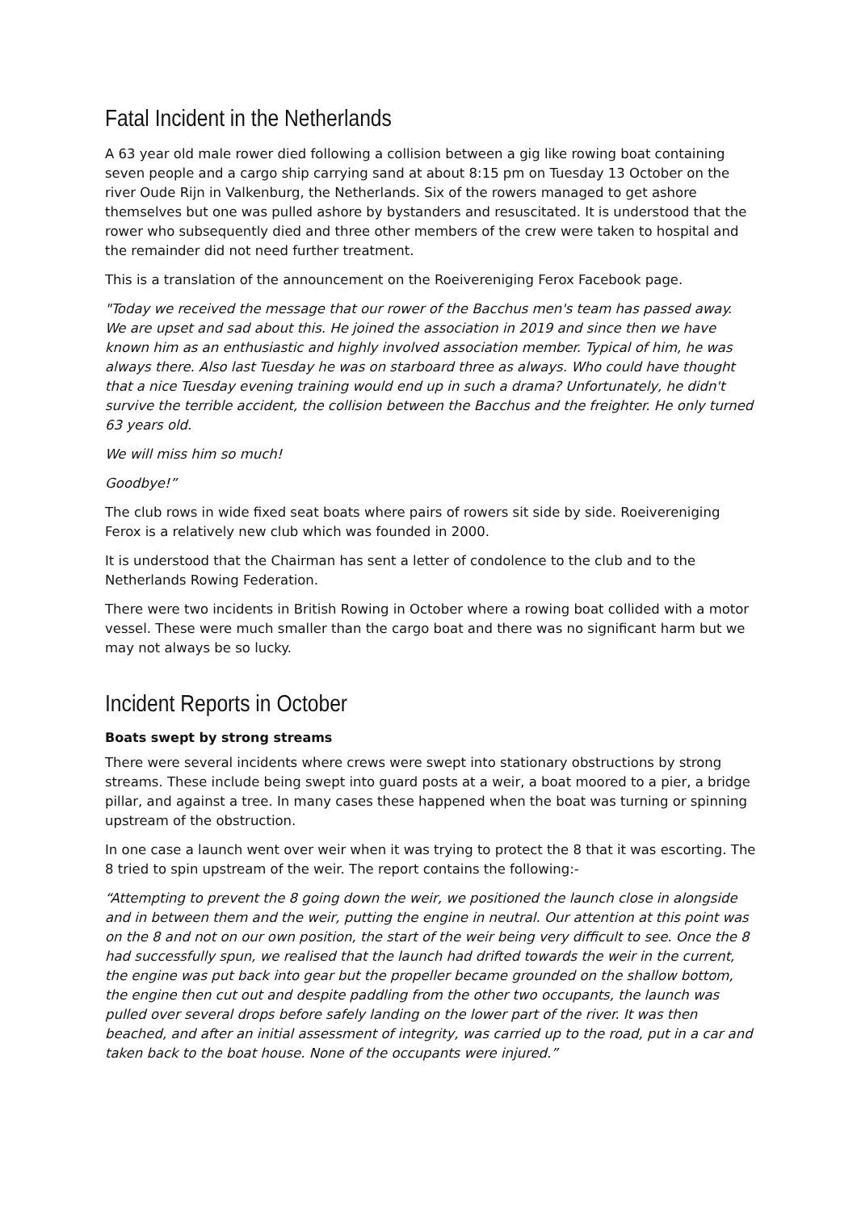Fatal Incident in the Netherlands
A 63 year old male rower died following a collision between a gig like rowing boat containing seven people and a cargo ship carrying sand at about 8:15 pm on Tuesday 13 October on the river Oude Rijn in Valkenburg, the Netherlands. Six of the rowers managed to get ashore themselves but one was pulled ashore by bystanders and resuscitated. It is understood that the rower who subsequently died and three other members of the crew were taken to hospital and the remainder did not need further treatment.
This is a translation of the announcement on the Roeivereniging Ferox Facebook page.
"Today we received the message that our rower of the Bacchus men's team has passed away. We are upset and sad about this. He joined the association in 2019 and since then we have known him as an enthusiastic and highly involved association member. Typical of him, he was always there. Also last Tuesday he was on starboard three as always. Who could have thought that a nice Tuesday evening training would end up in such a drama? Unfortunately, he didn't survive the terrible accident, the collision between the Bacchus and the freighter. He only turned 63 years old.
We will miss him so much!
Goodbye!”
The club rows in wide fixed seat boats where pairs of rowers sit side by side. Roeivereniging Ferox is a relatively new club which was founded in 2000.
It is understood that the Chairman has sent a letter of condolence to the club and to the Netherlands Rowing Federation.
There were two incidents in British Rowing in October where a rowing boat collided with a motor vessel. These were much smaller than the cargo boat and there was no significant harm but we may not always be so lucky.
Incident Reports in October
Boats swept by strong streams
There were several incidents where crews were swept into stationary obstructions by strong streams. These include being swept into guard posts at a weir, a boat moored to a pier, a bridge pillar, and against a tree. In many cases these happened when the boat was turning or spinning upstream of the obstruction.
In one case a launch went over weir when it was trying to protect the 8 that it was escorting. The 8 tried to spin upstream of the weir. The report contains the following:-
“Attempting to prevent the 8 going down the weir, we positioned the launch close in alongside and in between them and the weir, putting the engine in neutral. Our attention at this point was on the 8 and not on our own position, the start of the weir being very difficult to see. Once the 8 had successfully spun, we realised that the launch had drifted towards the weir in the current, the engine was put back into gear but the propeller became grounded on the shallow bottom, the engine then cut out and despite paddling from the other two occupants, the launch was pulled over several drops before safely landing on the lower part of the river. It was then beached, and after an initial assessment of integrity, was carried up to the road, put in a car and taken back to the boat house. None of the occupants were injured.”